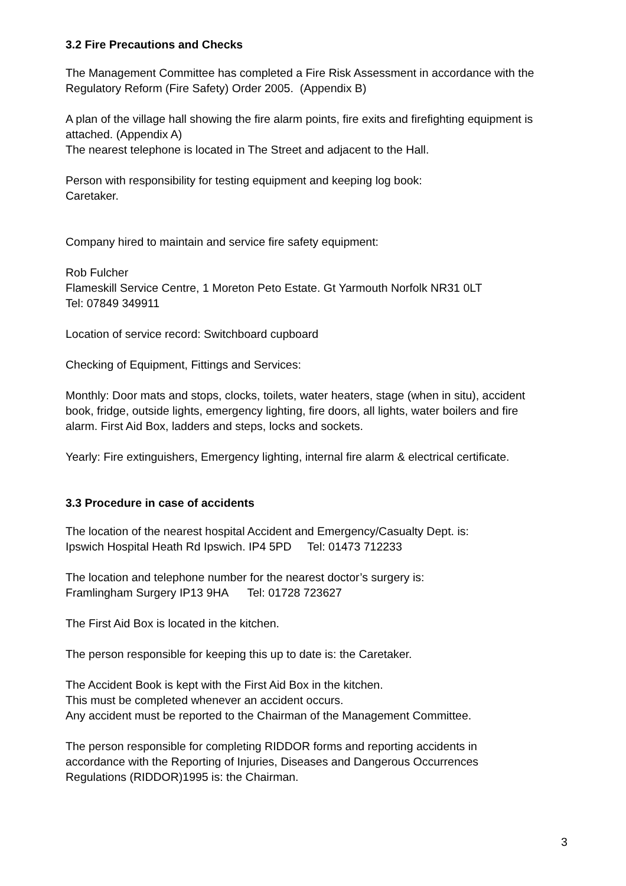3.2 Fire Precautions and Checks
The Management Committee has completed a Fire Risk Assessment in accordance with the Regulatory Reform (Fire Safety) Order 2005. (Appendix B)
A plan of the village hall showing the fire alarm points, fire exits and firefighting equipment is attached. (Appendix A)
The nearest telephone is located in The Street and adjacent to the Hall.
Person with responsibility for testing equipment and keeping log book:
Caretaker.
Company hired to maintain and service fire safety equipment:
Rob Fulcher
Flameskill Service Centre, 1 Moreton Peto Estate. Gt Yarmouth Norfolk NR31 0LT
Tel: 07849 349911
Location of service record: Switchboard cupboard
Checking of Equipment, Fittings and Services:
Monthly: Door mats and stops, clocks, toilets, water heaters, stage (when in situ), accident book, fridge, outside lights, emergency lighting, fire doors, all lights, water boilers and fire alarm. First Aid Box, ladders and steps, locks and sockets.
Yearly: Fire extinguishers, Emergency lighting, internal fire alarm & electrical certificate.
3.3 Procedure in case of accidents
The location of the nearest hospital Accident and Emergency/Casualty Dept. is:
Ipswich Hospital Heath Rd Ipswich. IP4 5PD Tel: 01473 712233
The location and telephone number for the nearest doctor’s surgery is:
Framlingham Surgery IP13 9HA Tel: 01728 723627
The First Aid Box is located in the kitchen.
The person responsible for keeping this up to date is: the Caretaker.
The Accident Book is kept with the First Aid Box in the kitchen.
This must be completed whenever an accident occurs.
Any accident must be reported to the Chairman of the Management Committee.
The person responsible for completing RIDDOR forms and reporting accidents in accordance with the Reporting of Injuries, Diseases and Dangerous Occurrences Regulations (RIDDOR)1995 is: the Chairman.
3